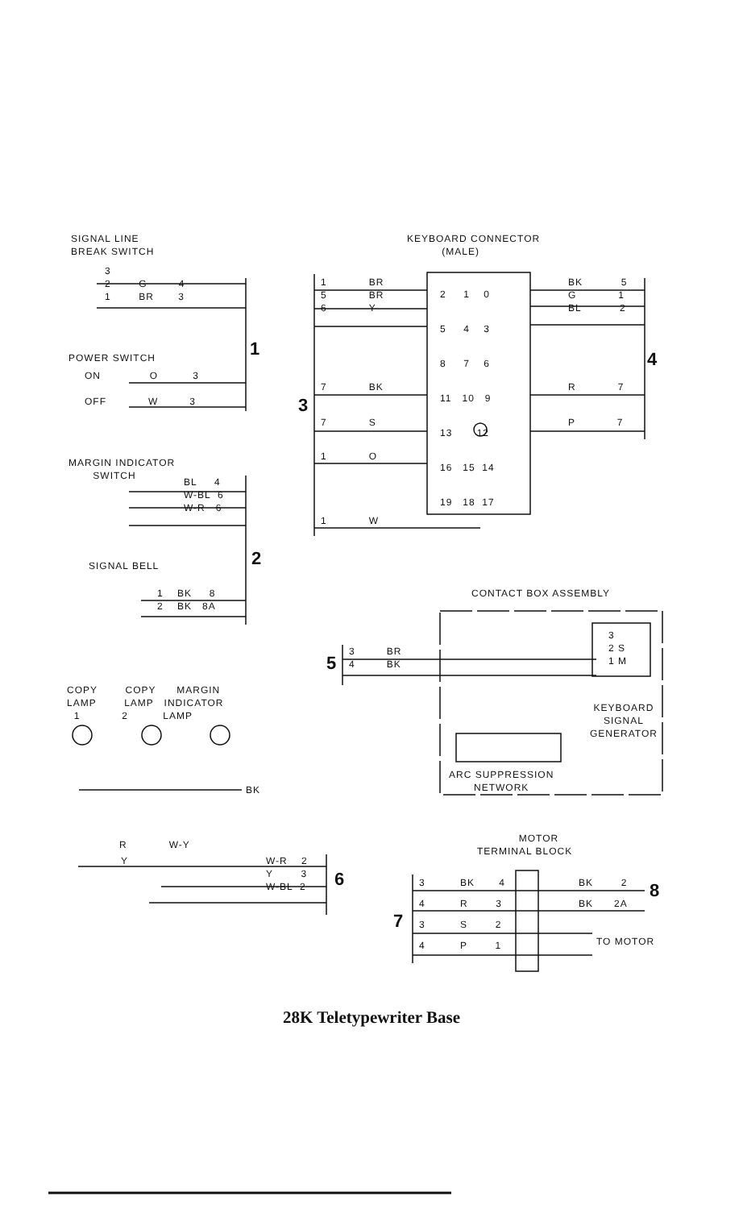SIGNAL LINE
BREAK SWITCH
3
2 G 4
1 BR 3
1
POWER SWITCH
ON O 3
OFF W 3
MARGIN INDICATOR
SWITCH
BL 4
W-BL 6
W-R 6
2
SIGNAL BELL
1 BK 8
2 BK 8A
KEYBOARD CONNECTOR
(MALE)
1 BR
5 BR
6 Y
7 BK
3
7 S
1 O
1 W
2 1 0
5 4 3
8 7 6
11 10 9
13 12
16 15 14
19 18 17
BK 5
G 1
BL 2
4
R 7
P 7
CONTACT BOX ASSEMBLY
3 BR
4 BK
5
3
2 S
1 M
KEYBOARD
SIGNAL
GENERATOR
ARC SUPPRESSION
NETWORK
COPY COPY MARGIN
LAMP LAMP INDICATOR
1 2 LAMP
BK
R W-Y
Y
W-R 2
Y 3
W-BL 2
6
MOTOR
TERMINAL BLOCK
3 BK 4
4 R 3
3 S 2
4 P 1
7
BK 2
BK 2A
8
TO MOTOR
28K Teletypewriter Base